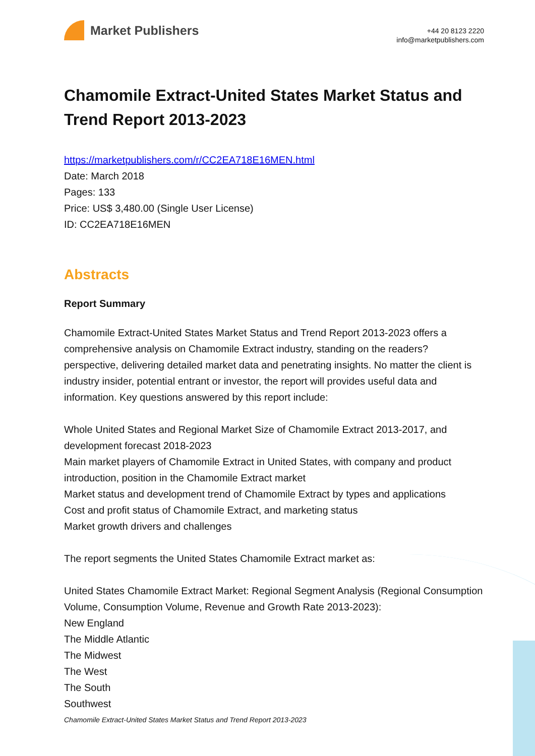Market Publishers
+44 20 8123 2220
info@marketpublishers.com
Chamomile Extract-United States Market Status and Trend Report 2013-2023
https://marketpublishers.com/r/CC2EA718E16MEN.html
Date: March 2018
Pages: 133
Price: US$ 3,480.00 (Single User License)
ID: CC2EA718E16MEN
Abstracts
Report Summary
Chamomile Extract-United States Market Status and Trend Report 2013-2023 offers a comprehensive analysis on Chamomile Extract industry, standing on the readers? perspective, delivering detailed market data and penetrating insights. No matter the client is industry insider, potential entrant or investor, the report will provides useful data and information. Key questions answered by this report include:
Whole United States and Regional Market Size of Chamomile Extract 2013-2017, and development forecast 2018-2023
Main market players of Chamomile Extract in United States, with company and product introduction, position in the Chamomile Extract market
Market status and development trend of Chamomile Extract by types and applications
Cost and profit status of Chamomile Extract, and marketing status
Market growth drivers and challenges
The report segments the United States Chamomile Extract market as:
United States Chamomile Extract Market: Regional Segment Analysis (Regional Consumption Volume, Consumption Volume, Revenue and Growth Rate 2013-2023):
New England
The Middle Atlantic
The Midwest
The West
The South
Southwest
Chamomile Extract-United States Market Status and Trend Report 2013-2023